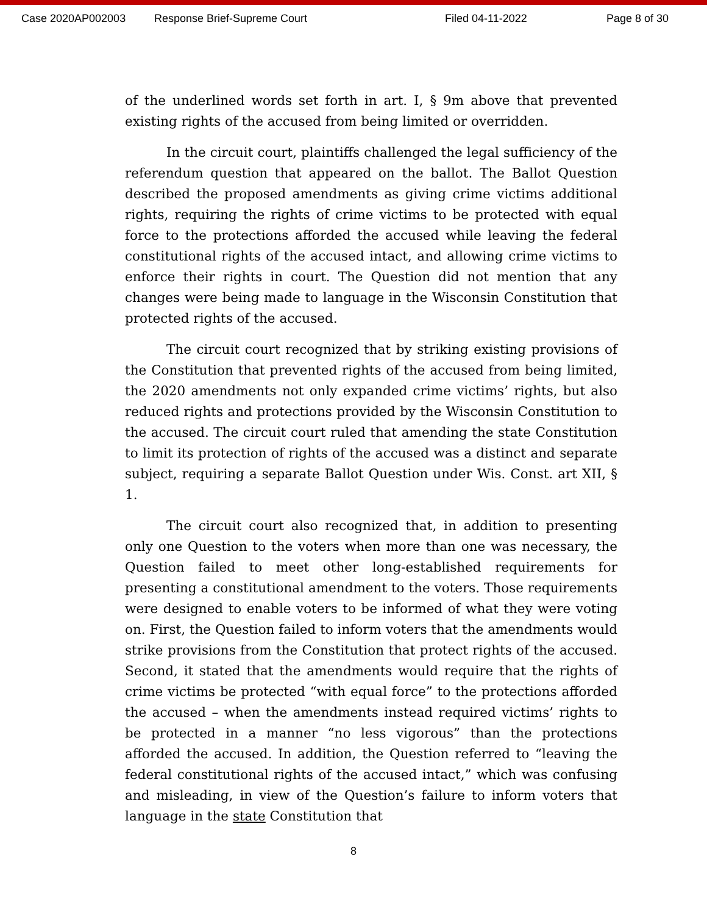Case 2020AP002003 Response Brief-Supreme Court Filed 04-11-2022 Page 8 of 30
of the underlined words set forth in art. I, § 9m above that prevented existing rights of the accused from being limited or overridden.
In the circuit court, plaintiffs challenged the legal sufficiency of the referendum question that appeared on the ballot. The Ballot Question described the proposed amendments as giving crime victims additional rights, requiring the rights of crime victims to be protected with equal force to the protections afforded the accused while leaving the federal constitutional rights of the accused intact, and allowing crime victims to enforce their rights in court. The Question did not mention that any changes were being made to language in the Wisconsin Constitution that protected rights of the accused.
The circuit court recognized that by striking existing provisions of the Constitution that prevented rights of the accused from being limited, the 2020 amendments not only expanded crime victims’ rights, but also reduced rights and protections provided by the Wisconsin Constitution to the accused. The circuit court ruled that amending the state Constitution to limit its protection of rights of the accused was a distinct and separate subject, requiring a separate Ballot Question under Wis. Const. art XII, § 1.
The circuit court also recognized that, in addition to presenting only one Question to the voters when more than one was necessary, the Question failed to meet other long-established requirements for presenting a constitutional amendment to the voters. Those requirements were designed to enable voters to be informed of what they were voting on. First, the Question failed to inform voters that the amendments would strike provisions from the Constitution that protect rights of the accused. Second, it stated that the amendments would require that the rights of crime victims be protected “with equal force” to the protections afforded the accused – when the amendments instead required victims’ rights to be protected in a manner “no less vigorous” than the protections afforded the accused. In addition, the Question referred to “leaving the federal constitutional rights of the accused intact,” which was confusing and misleading, in view of the Question’s failure to inform voters that language in the state Constitution that
8